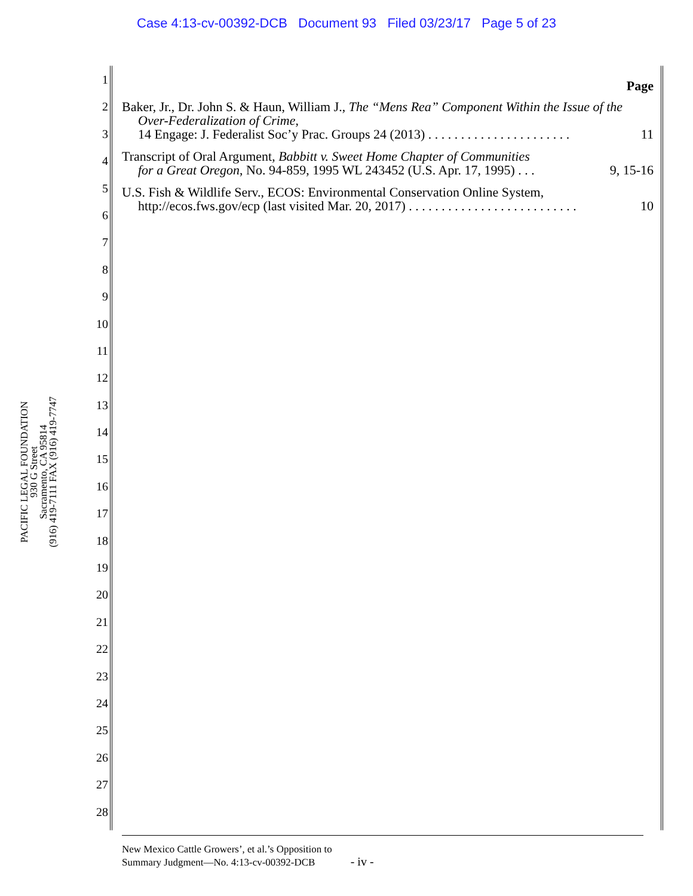Case 4:13-cv-00392-DCB Document 93 Filed 03/23/17 Page 5 of 23
PACIFIC LEGAL FOUNDATION
930 G Street
Sacramento, CA 95814
(916) 419-7111 FAX (916) 419-7747
1
2
3
4
5
6
7
8
9
10
11
12
13
14
15
16
17
18
19
20
21
22
23
24
25
26
27
28
Page
Baker, Jr., Dr. John S. & Haun, William J., The “Mens Rea” Component Within the Issue of the Over-Federalization of Crime,
14 Engage: J. Federalist Soc’y Prac. Groups 24 (2013) . . . . . . . . . . . . . . . . . . . . . . 11
Transcript of Oral Argument, Babbitt v. Sweet Home Chapter of Communities
for a Great Oregon, No. 94-859, 1995 WL 243452 (U.S. Apr. 17, 1995) . . . 9, 15-16
U.S. Fish & Wildlife Serv., ECOS: Environmental Conservation Online System,
http://ecos.fws.gov/ecp (last visited Mar. 20, 2017) . . . . . . . . . . . . . . . . . . . . . . . . . . 10
New Mexico Cattle Growers’, et al.’s Opposition to
Summary Judgment—No. 4:13-cv-00392-DCB - iv -